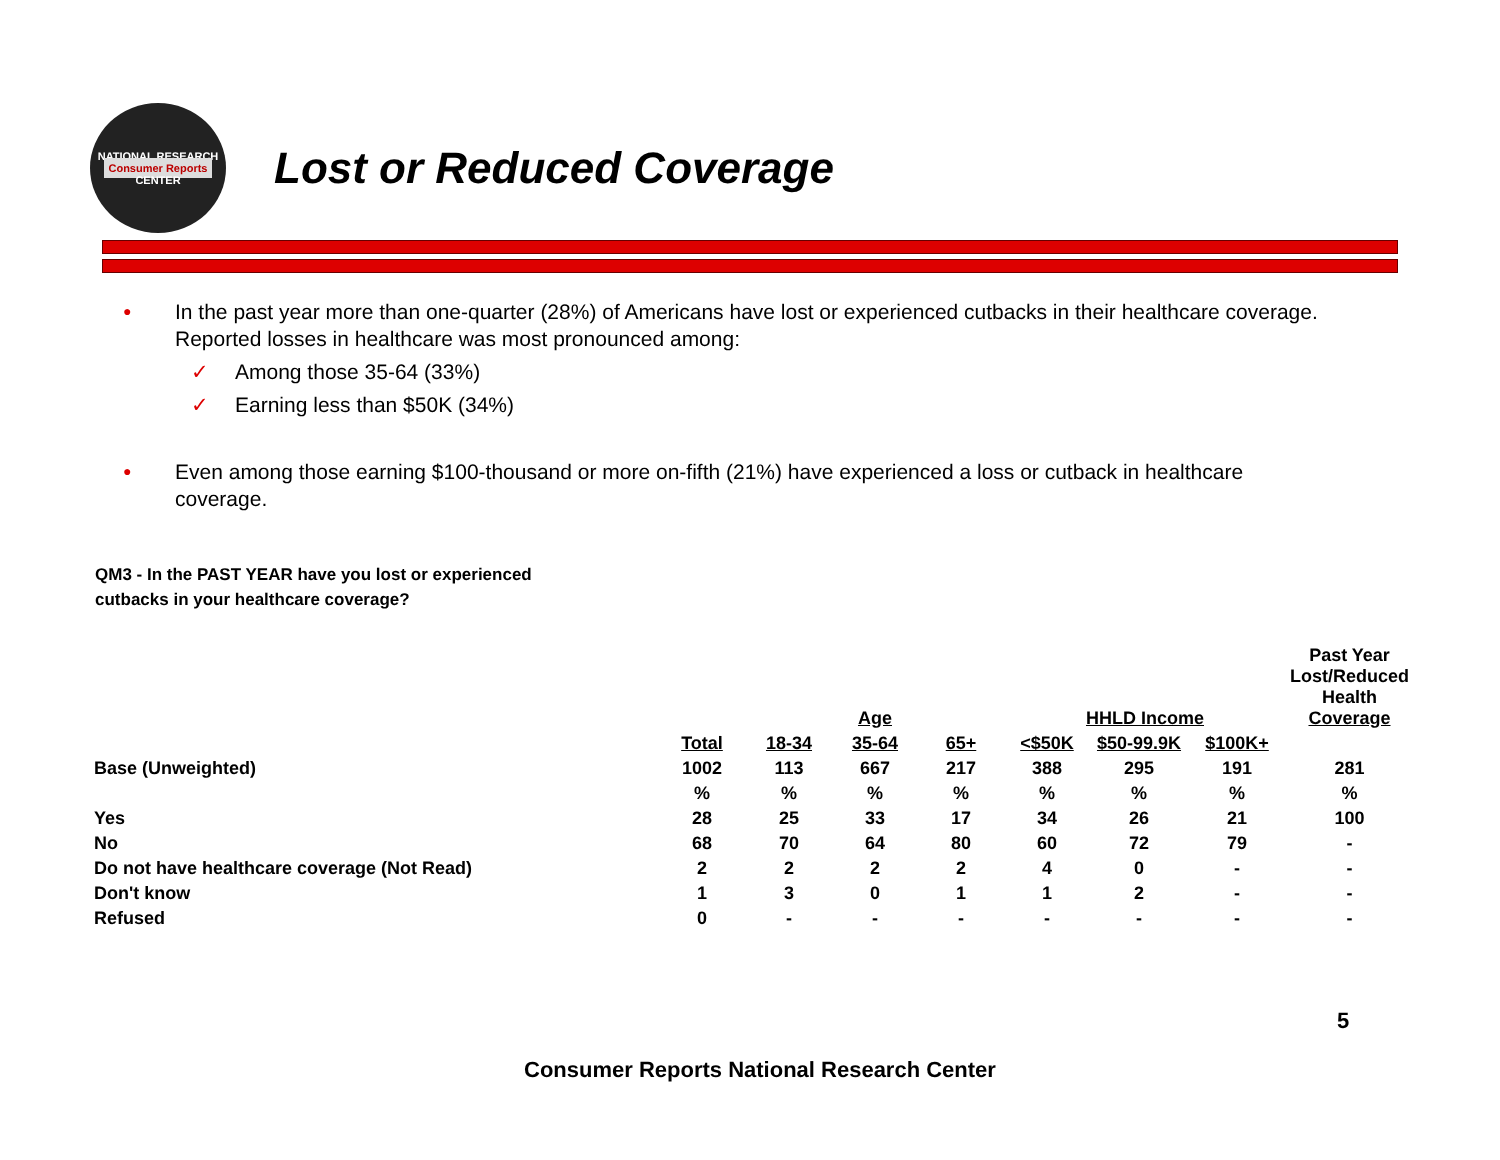NATIONAL RESEARCH
Consumer Reports
CENTER
Lost or Reduced Coverage
● In the past year more than one-quarter (28%) of Americans have lost or experienced cutbacks in their healthcare coverage. Reported losses in healthcare was most pronounced among:
✓ Among those 35-64 (33%)
✓ Earning less than $50K (34%)
● Even among those earning $100-thousand or more on-fifth (21%) have experienced a loss or cutback in healthcare coverage.
QM3 - In the PAST YEAR have you lost or experienced
cutbacks in your healthcare coverage?
| | | | Age | | HHLD Income | | | Past Year Lost/Reduced Health Coverage |
| --- | --- | --- | --- | --- | --- | --- | --- | --- |
| | Total | 18-34 | 35-64 | 65+ | <$50K | $50-99.9K | $100K+ | |
| Base (Unweighted) | 1002 | 113 | 667 | 217 | 388 | 295 | 191 | 281 |
| | % | % | % | % | % | % | % | % |
| Yes | 28 | 25 | 33 | 17 | 34 | 26 | 21 | 100 |
| No | 68 | 70 | 64 | 80 | 60 | 72 | 79 | - |
| Do not have healthcare coverage (Not Read) | 2 | 2 | 2 | 2 | 4 | 0 | - | - |
| Don't know | 1 | 3 | 0 | 1 | 1 | 2 | - | - |
| Refused | 0 | - | - | - | - | - | - | - |
5
Consumer Reports National Research Center